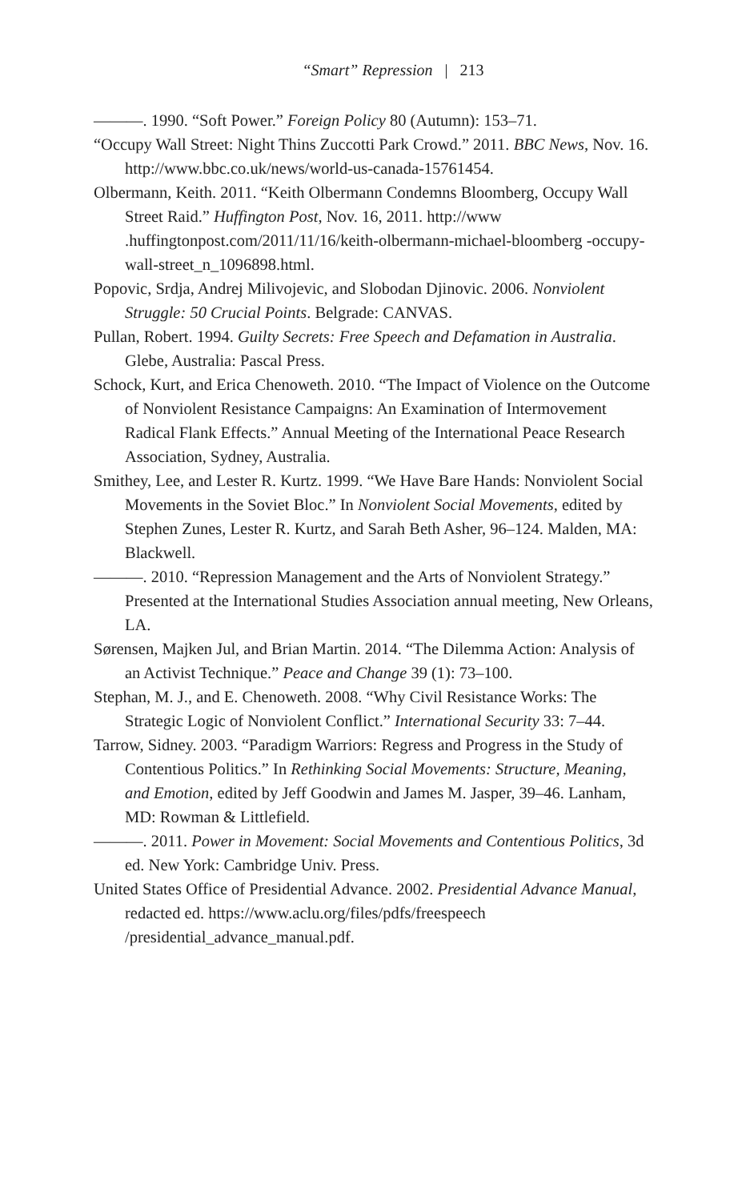“Smart” Repression | 213
———. 1990. “Soft Power.” Foreign Policy 80 (Autumn): 153–71.
“Occupy Wall Street: Night Thins Zuccotti Park Crowd.” 2011. BBC News, Nov. 16. http://www.bbc.co.uk/news/world-us-canada-15761454.
Olbermann, Keith. 2011. “Keith Olbermann Condemns Bloomberg, Occupy Wall Street Raid.” Huffington Post, Nov. 16, 2011. http://www .huffingtonpost.com/2011/11/16/keith-olbermann-michael-bloomberg -occupy-wall-street_n_1096898.html.
Popovic, Srdja, Andrej Milivojevic, and Slobodan Djinovic. 2006. Nonviolent Struggle: 50 Crucial Points. Belgrade: CANVAS.
Pullan, Robert. 1994. Guilty Secrets: Free Speech and Defamation in Australia. Glebe, Australia: Pascal Press.
Schock, Kurt, and Erica Chenoweth. 2010. “The Impact of Violence on the Outcome of Nonviolent Resistance Campaigns: An Examination of Intermovement Radical Flank Effects.” Annual Meeting of the International Peace Research Association, Sydney, Australia.
Smithey, Lee, and Lester R. Kurtz. 1999. “We Have Bare Hands: Nonviolent Social Movements in the Soviet Bloc.” In Nonviolent Social Movements, edited by Stephen Zunes, Lester R. Kurtz, and Sarah Beth Asher, 96–124. Malden, MA: Blackwell.
———. 2010. “Repression Management and the Arts of Nonviolent Strategy.” Presented at the International Studies Association annual meeting, New Orleans, LA.
Sørensen, Majken Jul, and Brian Martin. 2014. “The Dilemma Action: Analysis of an Activist Technique.” Peace and Change 39 (1): 73–100.
Stephan, M. J., and E. Chenoweth. 2008. “Why Civil Resistance Works: The Strategic Logic of Nonviolent Conflict.” International Security 33: 7–44.
Tarrow, Sidney. 2003. “Paradigm Warriors: Regress and Progress in the Study of Contentious Politics.” In Rethinking Social Movements: Structure, Meaning, and Emotion, edited by Jeff Goodwin and James M. Jasper, 39–46. Lanham, MD: Rowman & Littlefield.
———. 2011. Power in Movement: Social Movements and Contentious Politics, 3d ed. New York: Cambridge Univ. Press.
United States Office of Presidential Advance. 2002. Presidential Advance Manual, redacted ed. https://www.aclu.org/files/pdfs/freespeech /presidential_advance_manual.pdf.